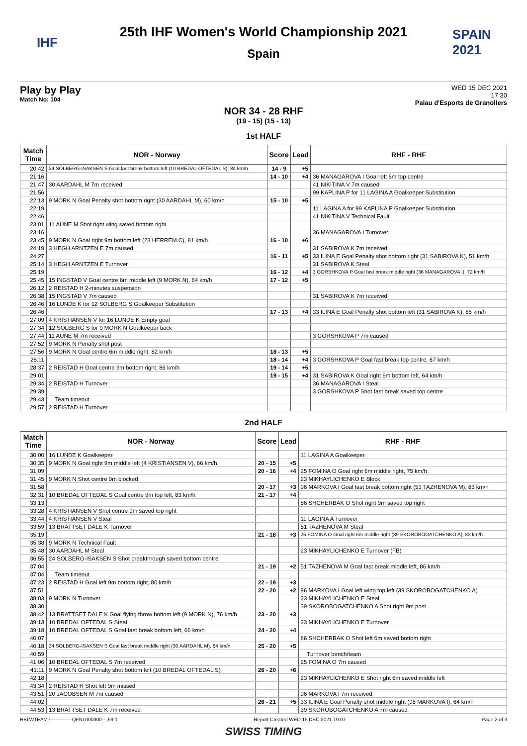IHF
25th IHF Women's World Championship 2021
Spain
SPAIN 2021
Play by Play
Match No: 104
WED 15 DEC 2021
17:30
Palau d'Esports de Granollers
NOR 34 - 28 RHF
(19 - 15) (15 - 13)
1st HALF
| Match Time | NOR - Norway | Score | Lead | RHF - RHF |
| --- | --- | --- | --- | --- |
| 20:42 | 24 SOLBERG-ISAKSEN S Goal fast break bottom left (10 BREDAL OFTEDAL S), 84 km/h | 14 - 9 | +5 | |
| 21:16 | | 14 - 10 | +4 | 36 MANAGAROVA I Goal left 6m top centre |
| 21:47 | 30 AARDAHL M 7m received | | | 41 NIKITINA V 7m caused |
| 21:56 | | | | 99 KAPLINA P for 11 LAGINA A Goalkeeper Substitution |
| 22:13 | 9 MORK N Goal Penalty shot bottom right (30 AARDAHL M), 60 km/h | 15 - 10 | +5 | |
| 22:19 | | | | 11 LAGINA A for 99 KAPLINA P Goalkeeper Substitution |
| 22:46 | | | | 41 NIKITINA V Technical Fault |
| 23:01 | 11 AUNE M Shot right wing saved bottom right | | | |
| 23:16 | | | | 36 MANAGAROVA I Turnover |
| 23:45 | 9 MORK N Goal right 9m bottom left (23 HERREM C), 81 km/h | 16 - 10 | +6 | |
| 24:19 | 3 HEGH ARNTZEN E 7m caused | | | 31 SABIROVA K 7m received |
| 24:27 | | 16 - 11 | +5 | 33 ILINA E Goal Penalty shot bottom right (31 SABIROVA K), 51 km/h |
| 25:14 | 3 HEGH ARNTZEN E Turnover | | | 31 SABIROVA K Steal |
| 25:19 | | 16 - 12 | +4 | 3 GORSHKOVA P Goal fast break middle right (36 MANAGAROVA I), 72 km/h |
| 25:45 | 15 INGSTAD V Goal centre 6m middle left (9 MORK N), 64 km/h | 17 - 12 | +5 | |
| 26:12 | 2 REISTAD H 2-minutes suspension | | | |
| 26:38 | 15 INGSTAD V 7m caused | | | 31 SABIROVA K 7m received |
| 26:46 | 16 LUNDE K for 12 SOLBERG S Goalkeeper Substitution | | | |
| 26:46 | | 17 - 13 | +4 | 33 ILINA E Goal Penalty shot bottom left (31 SABIROVA K), 85 km/h |
| 27:09 | 4 KRISTIANSEN V for 16 LUNDE K Empty goal | | | |
| 27:34 | 12 SOLBERG S for 9 MORK N Goalkeeper back | | | |
| 27:44 | 11 AUNE M 7m received | | | 3 GORSHKOVA P 7m caused |
| 27:52 | 9 MORK N Penalty shot post | | | |
| 27:56 | 9 MORK N Goal centre 6m middle right, 82 km/h | 18 - 13 | +5 | |
| 28:11 | | 18 - 14 | +4 | 3 GORSHKOVA P Goal fast break top centre, 67 km/h |
| 28:37 | 2 REISTAD H Goal centre 9m bottom right, 86 km/h | 19 - 14 | +5 | |
| 29:01 | | 19 - 15 | +4 | 31 SABIROVA K Goal right 6m bottom left, 64 km/h |
| 29:34 | 2 REISTAD H Turnover | | | 36 MANAGAROVA I Steal |
| 29:39 | | | | 3 GORSHKOVA P Shot fast break saved top centre |
| 29:43 | Team timeout | | | |
| 29:57 | 2 REISTAD H Turnover | | | |
2nd HALF
| Match Time | NOR - Norway | Score | Lead | RHF - RHF |
| --- | --- | --- | --- | --- |
| 30:00 | 16 LUNDE K Goalkeeper | | | 11 LAGINA A Goalkeeper |
| 30:35 | 9 MORK N Goal right 9m middle left (4 KRISTIANSEN V), 66 km/h | 20 - 15 | +5 | |
| 31:09 | | 20 - 16 | +4 | 25 FOMINA O Goal right 6m middle right, 75 km/h |
| 31:45 | 9 MORK N Shot centre 9m blocked | | | 23 MIKHAYLICHENKO E Block |
| 31:58 | | 20 - 17 | +3 | 96 MARKOVA I Goal fast break bottom right (51 TAZHENOVA M), 83 km/h |
| 32:31 | 10 BREDAL OFTEDAL S Goal centre 9m top left, 83 km/h | 21 - 17 | +4 | |
| 33:13 | | | | 86 SHCHERBAK O Shot right 9m saved top right |
| 33:28 | 4 KRISTIANSEN V Shot centre 9m saved top right | | | |
| 33:44 | 4 KRISTIANSEN V Steal | | | 11 LAGINA A Turnover |
| 33:59 | 13 BRATTSET DALE K Turnover | | | 51 TAZHENOVA M Steal |
| 35:19 | | 21 - 18 | +3 | 25 FOMINA O Goal right 6m middle right (39 SKOROBOGATCHENKO A), 83 km/h |
| 35:38 | 9 MORK N Technical Fault | | | |
| 35:48 | 30 AARDAHL M Steal | | | 23 MIKHAYLICHENKO E Turnover (FB) |
| 36:55 | 24 SOLBERG-ISAKSEN S Shot breakthrough saved bottom centre | | | |
| 37:04 | | 21 - 19 | +2 | 51 TAZHENOVA M Goal fast break middle left, 86 km/h |
| 37:04 | Team timeout | | | |
| 37:23 | 2 REISTAD H Goal left 9m bottom right, 80 km/h | 22 - 19 | +3 | |
| 37:51 | | 22 - 20 | +2 | 96 MARKOVA I Goal left wing top left (39 SKOROBOGATCHENKO A) |
| 38:03 | 9 MORK N Turnover | | | 23 MIKHAYLICHENKO E Steal |
| 38:30 | | | | 39 SKOROBOGATCHENKO A Shot right 9m post |
| 38:42 | 13 BRATTSET DALE K Goal flying throw bottom left (9 MORK N), 76 km/h | 23 - 20 | +3 | |
| 39:13 | 10 BREDAL OFTEDAL S Steal | | | 23 MIKHAYLICHENKO E Turnover |
| 39:18 | 10 BREDAL OFTEDAL S Goal fast break bottom left, 66 km/h | 24 - 20 | +4 | |
| 40:07 | | | | 86 SHCHERBAK O Shot left 6m saved bottom right |
| 40:18 | 24 SOLBERG-ISAKSEN S Goal fast break middle right (30 AARDAHL M), 84 km/h | 25 - 20 | +5 | |
| 40:59 | | | | Turnover bench/team |
| 41:06 | 10 BREDAL OFTEDAL S 7m received | | | 25 FOMINA O 7m caused |
| 41:11 | 9 MORK N Goal Penalty shot bottom left (10 BREDAL OFTEDAL S) | 26 - 20 | +6 | |
| 42:18 | | | | 23 MIKHAYLICHENKO E Shot right 6m saved middle left |
| 43:34 | 2 REISTAD H Shot left 9m missed | | | |
| 43:51 | 20 JACOBSEN M 7m caused | | | 96 MARKOVA I 7m received |
| 44:02 | | 26 - 21 | +5 | 33 ILINA E Goal Penalty shot middle right (96 MARKOVA I), 64 km/h |
| 44:53 | 13 BRATTSET DALE K 7m received | | | 39 SKOROBOGATCHENKO A 7m caused |
HBLWTEAM7-------------QFNL000300--_69 1 Report Created WED 15 DEC 2021 19:07 Page 2 of 3
SWISS TIMING